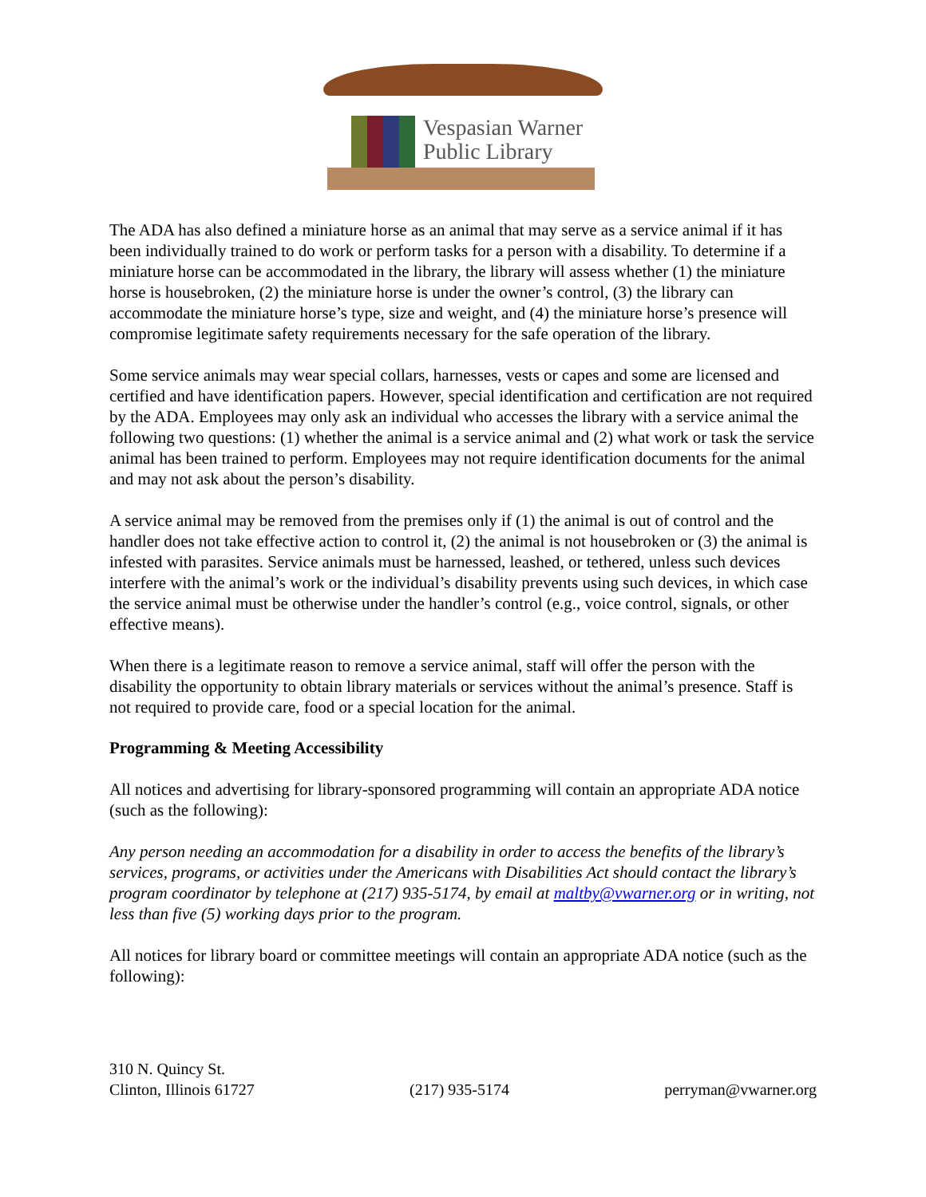Vespasian Warner
Public Library
The ADA has also defined a miniature horse as an animal that may serve as a service animal if it has been individually trained to do work or perform tasks for a person with a disability. To determine if a miniature horse can be accommodated in the library, the library will assess whether (1) the miniature horse is housebroken, (2) the miniature horse is under the owner’s control, (3) the library can accommodate the miniature horse’s type, size and weight, and (4) the miniature horse’s presence will compromise legitimate safety requirements necessary for the safe operation of the library.
Some service animals may wear special collars, harnesses, vests or capes and some are licensed and certified and have identification papers. However, special identification and certification are not required by the ADA. Employees may only ask an individual who accesses the library with a service animal the following two questions: (1) whether the animal is a service animal and (2) what work or task the service animal has been trained to perform. Employees may not require identification documents for the animal and may not ask about the person’s disability.
A service animal may be removed from the premises only if (1) the animal is out of control and the handler does not take effective action to control it, (2) the animal is not housebroken or (3) the animal is infested with parasites. Service animals must be harnessed, leashed, or tethered, unless such devices interfere with the animal’s work or the individual’s disability prevents using such devices, in which case the service animal must be otherwise under the handler’s control (e.g., voice control, signals, or other effective means).
When there is a legitimate reason to remove a service animal, staff will offer the person with the disability the opportunity to obtain library materials or services without the animal’s presence. Staff is not required to provide care, food or a special location for the animal.
Programming & Meeting Accessibility
All notices and advertising for library-sponsored programming will contain an appropriate ADA notice (such as the following):
Any person needing an accommodation for a disability in order to access the benefits of the library’s services, programs, or activities under the Americans with Disabilities Act should contact the library’s program coordinator by telephone at (217) 935-5174, by email at maltby@vwarner.org or in writing, not less than five (5) working days prior to the program.
All notices for library board or committee meetings will contain an appropriate ADA notice (such as the following):
310 N. Quincy St.
Clinton, Illinois 61727
(217) 935-5174
perryman@vwarner.org